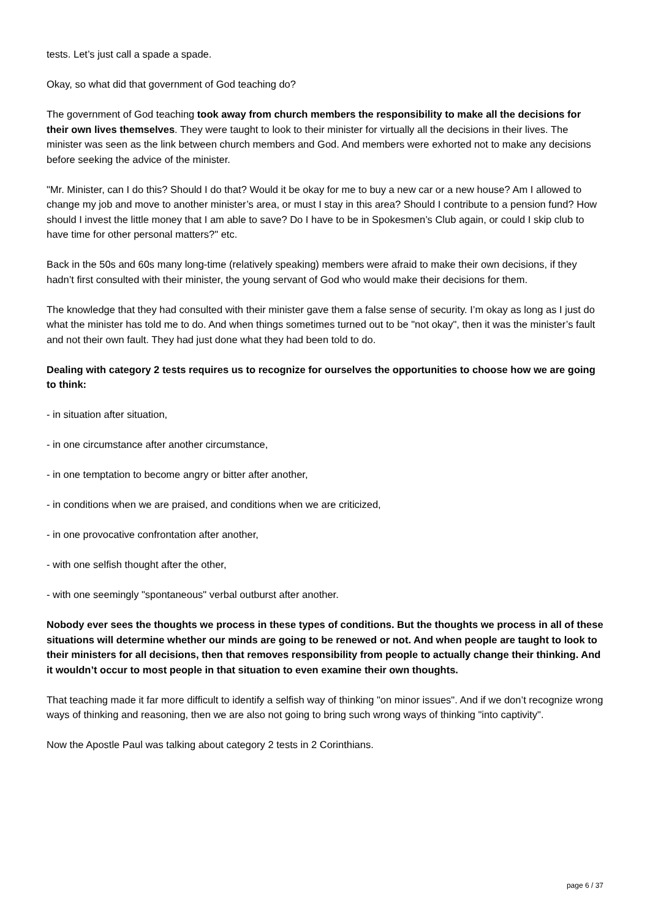tests. Let’s just call a spade a spade.
Okay, so what did that government of God teaching do?
The government of God teaching took away from church members the responsibility to make all the decisions for their own lives themselves. They were taught to look to their minister for virtually all the decisions in their lives. The minister was seen as the link between church members and God. And members were exhorted not to make any decisions before seeking the advice of the minister.
"Mr. Minister, can I do this? Should I do that? Would it be okay for me to buy a new car or a new house? Am I allowed to change my job and move to another minister’s area, or must I stay in this area? Should I contribute to a pension fund? How should I invest the little money that I am able to save? Do I have to be in Spokesmen’s Club again, or could I skip club to have time for other personal matters?" etc.
Back in the 50s and 60s many long-time (relatively speaking) members were afraid to make their own decisions, if they hadn’t first consulted with their minister, the young servant of God who would make their decisions for them.
The knowledge that they had consulted with their minister gave them a false sense of security. I’m okay as long as I just do what the minister has told me to do. And when things sometimes turned out to be "not okay", then it was the minister’s fault and not their own fault. They had just done what they had been told to do.
Dealing with category 2 tests requires us to recognize for ourselves the opportunities to choose how we are going to think:
- in situation after situation,
- in one circumstance after another circumstance,
- in one temptation to become angry or bitter after another,
- in conditions when we are praised, and conditions when we are criticized,
- in one provocative confrontation after another,
- with one selfish thought after the other,
- with one seemingly "spontaneous" verbal outburst after another.
Nobody ever sees the thoughts we process in these types of conditions. But the thoughts we process in all of these situations will determine whether our minds are going to be renewed or not. And when people are taught to look to their ministers for all decisions, then that removes responsibility from people to actually change their thinking. And it wouldn’t occur to most people in that situation to even examine their own thoughts.
That teaching made it far more difficult to identify a selfish way of thinking "on minor issues". And if we don’t recognize wrong ways of thinking and reasoning, then we are also not going to bring such wrong ways of thinking "into captivity".
Now the Apostle Paul was talking about category 2 tests in 2 Corinthians.
page 6 / 37